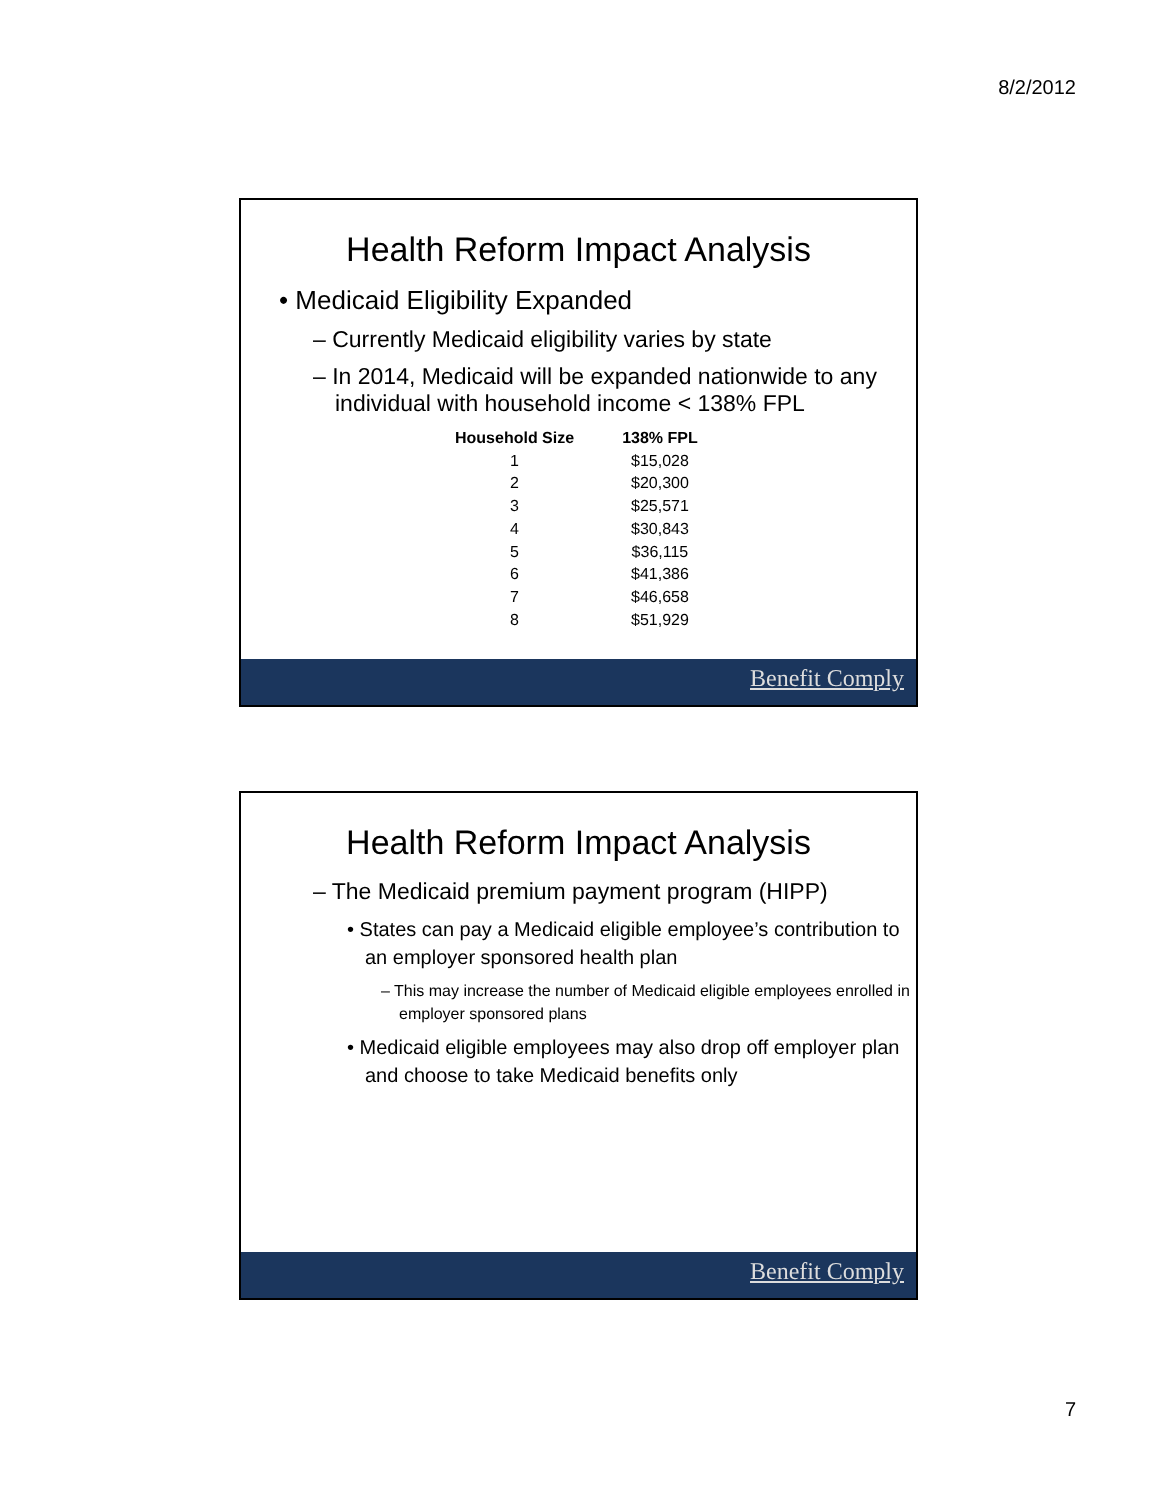8/2/2012
Health Reform Impact Analysis
• Medicaid Eligibility Expanded
– Currently Medicaid eligibility varies by state
– In 2014, Medicaid will be expanded nationwide to any individual with household income < 138% FPL
| Household Size | 138% FPL |
| --- | --- |
| 1 | $15,028 |
| 2 | $20,300 |
| 3 | $25,571 |
| 4 | $30,843 |
| 5 | $36,115 |
| 6 | $41,386 |
| 7 | $46,658 |
| 8 | $51,929 |
Benefit Comply
Health Reform Impact Analysis
– The Medicaid premium payment program (HIPP)
• States can pay a Medicaid eligible employee’s contribution to an employer sponsored health plan
– This may increase the number of Medicaid eligible employees enrolled in employer sponsored plans
• Medicaid eligible employees may also drop off employer plan and choose to take Medicaid benefits only
Benefit Comply
7